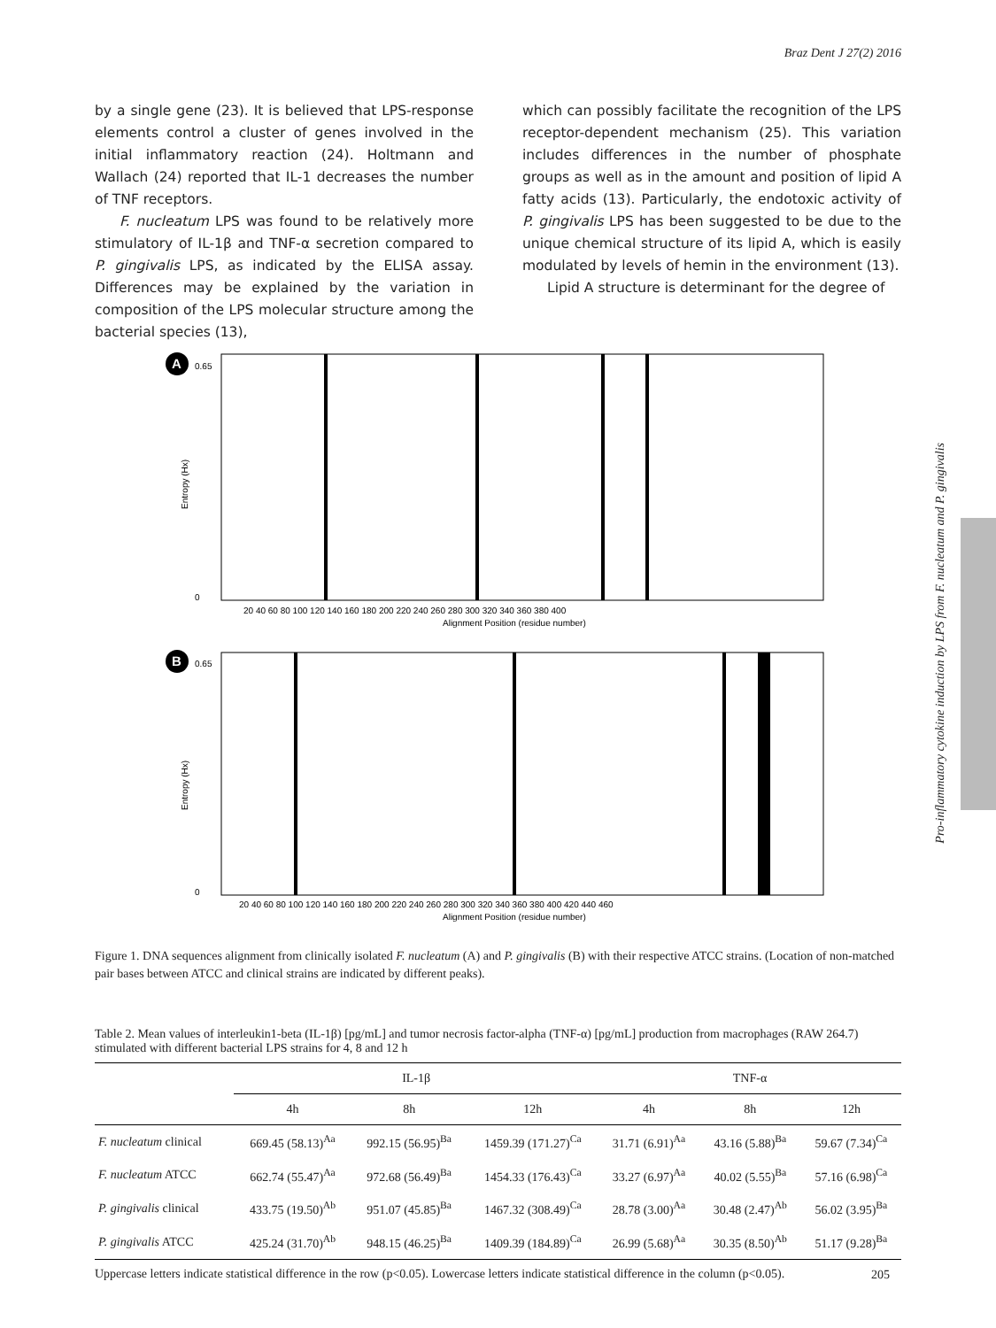Braz Dent J 27(2) 2016
by a single gene (23). It is believed that LPS-response elements control a cluster of genes involved in the initial inflammatory reaction (24). Holtmann and Wallach (24) reported that IL-1 decreases the number of TNF receptors.
F. nucleatum LPS was found to be relatively more stimulatory of IL-1β and TNF-α secretion compared to P. gingivalis LPS, as indicated by the ELISA assay. Differences may be explained by the variation in composition of the LPS molecular structure among the bacterial species (13),
which can possibly facilitate the recognition of the LPS receptor-dependent mechanism (25). This variation includes differences in the number of phosphate groups as well as in the amount and position of lipid A fatty acids (13). Particularly, the endotoxic activity of P. gingivalis LPS has been suggested to be due to the unique chemical structure of its lipid A, which is easily modulated by levels of hemin in the environment (13).
Lipid A structure is determinant for the degree of
A
0.65
0
Entropy (Hx)
20 40 60 80 100 120 140 160 180 200 220 240 260 280 300 320 340 360 380 400
Alignment Position (residue number)
B
0.65
0
Entropy (Hx)
20 40 60 80 100 120 140 160 180 200 220 240 260 280 300 320 340 360 380 400 420 440 460
Alignment Position (residue number)
Figure 1. DNA sequences alignment from clinically isolated F. nucleatum (A) and P. gingivalis (B) with their respective ATCC strains. (Location of non-matched pair bases between ATCC and clinical strains are indicated by different peaks).
Table 2. Mean values of interleukin1-beta (IL-1β) [pg/mL] and tumor necrosis factor-alpha (TNF-α) [pg/mL] production from macrophages (RAW 264.7) stimulated with different bacterial LPS strains for 4, 8 and 12 h
| | IL-1β | | | TNF-α | | |
| --- | --- | --- | --- | --- | --- | --- |
| | 4h | 8h | 12h | 4h | 8h | 12h |
| F. nucleatum clinical | 669.45 (58.13)<sup>Aa</sup> | 992.15 (56.95)<sup>Ba</sup> | 1459.39 (171.27)<sup>Ca</sup> | 31.71 (6.91)<sup>Aa</sup> | 43.16 (5.88)<sup>Ba</sup> | 59.67 (7.34)<sup>Ca</sup> |
| F. nucleatum ATCC | 662.74 (55.47)<sup>Aa</sup> | 972.68 (56.49)<sup>Ba</sup> | 1454.33 (176.43)<sup>Ca</sup> | 33.27 (6.97)<sup>Aa</sup> | 40.02 (5.55)<sup>Ba</sup> | 57.16 (6.98)<sup>Ca</sup> |
| P. gingivalis clinical | 433.75 (19.50)<sup>Ab</sup> | 951.07 (45.85)<sup>Ba</sup> | 1467.32 (308.49)<sup>Ca</sup> | 28.78 (3.00)<sup>Aa</sup> | 30.48 (2.47)<sup>Ab</sup> | 56.02 (3.95)<sup>Ba</sup> |
| P. gingivalis ATCC | 425.24 (31.70)<sup>Ab</sup> | 948.15 (46.25)<sup>Ba</sup> | 1409.39 (184.89)<sup>Ca</sup> | 26.99 (5.68)<sup>Aa</sup> | 30.35 (8.50)<sup>Ab</sup> | 51.17 (9.28)<sup>Ba</sup> |
Uppercase letters indicate statistical difference in the row (p<0.05). Lowercase letters indicate statistical difference in the column (p<0.05).
205
Pro-inflammatory cytokine induction by LPS from F. nucleatum and P. gingivalis